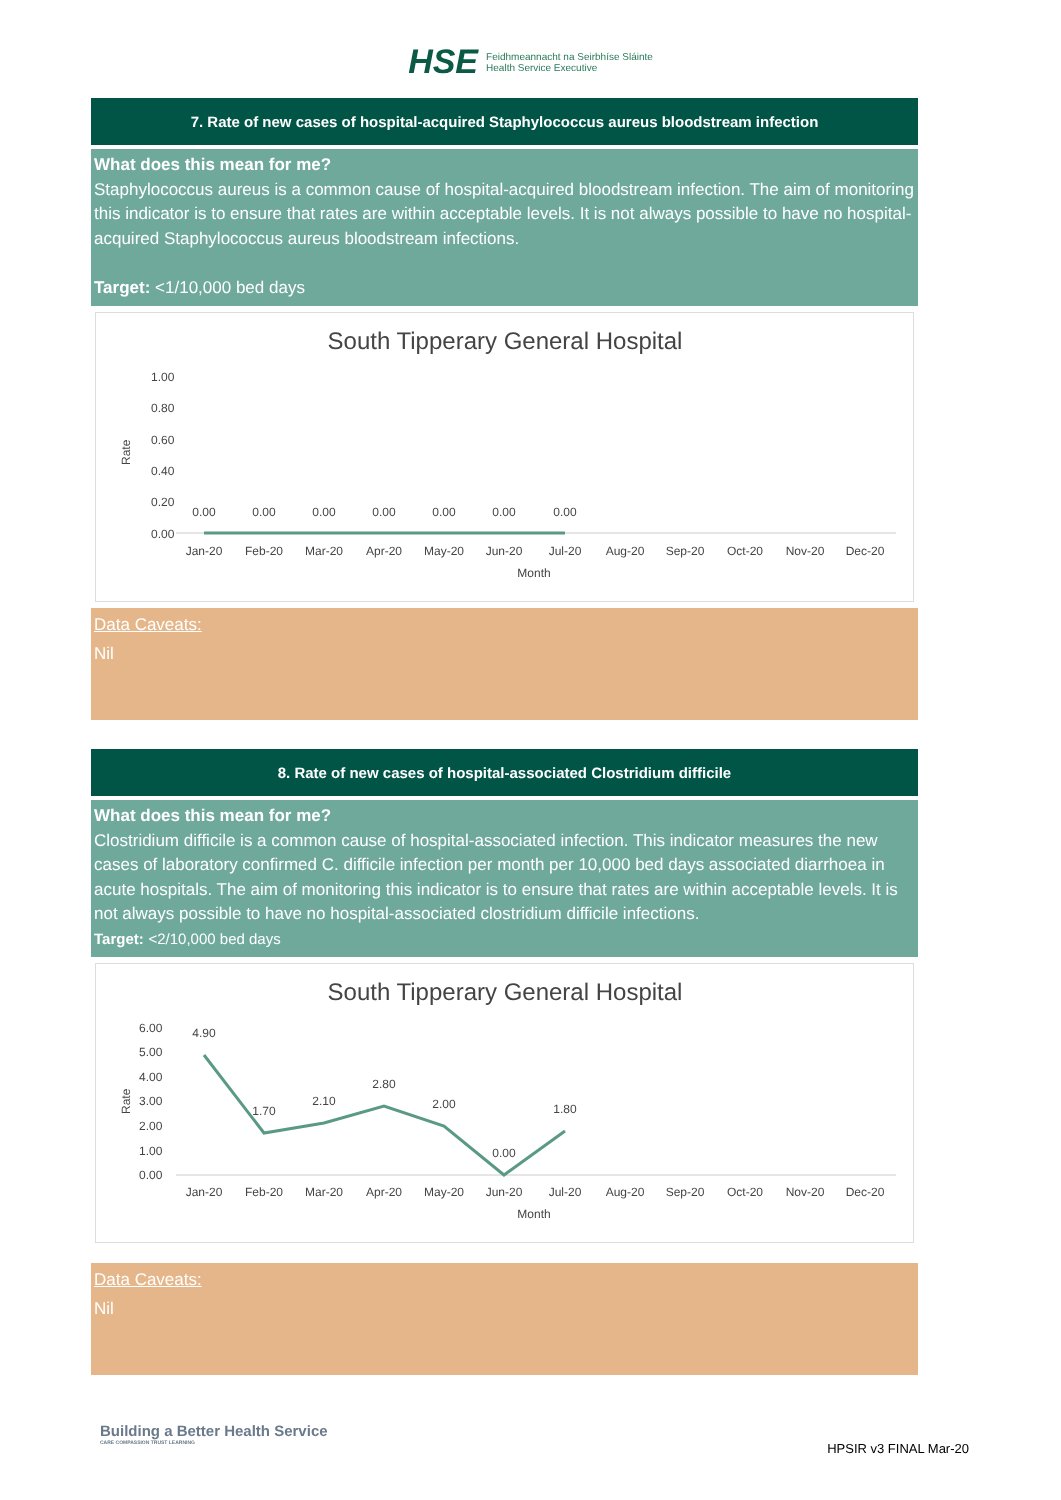HSE Feidhmeannacht na Seirbhíse Sláinte
Health Service Executive
7. Rate of new cases of hospital-acquired Staphylococcus aureus bloodstream infection
What does this mean for me?
Staphylococcus aureus is a common cause of hospital-acquired bloodstream infection. The aim of monitoring this indicator is to ensure that rates are within acceptable levels. It is not always possible to have no hospital-acquired Staphylococcus aureus bloodstream infections.
Target: <1/10,000 bed days
South Tipperary General Hospital
1.00
0.80
0.60
0.40
0.20
0.00
Rate
0.00
0.00
0.00
0.00
0.00
0.00
0.00
Jan-20
Feb-20
Mar-20
Apr-20
May-20
Jun-20
Jul-20
Aug-20
Sep-20
Oct-20
Nov-20
Dec-20
Month
Data Caveats:
Nil
8. Rate of new cases of hospital-associated Clostridium difficile
What does this mean for me?
Clostridium difficile is a common cause of hospital-associated infection. This indicator measures the new cases of laboratory confirmed C. difficile infection per month per 10,000 bed days associated diarrhoea in acute hospitals. The aim of monitoring this indicator is to ensure that rates are within acceptable levels. It is not always possible to have no hospital-associated clostridium difficile infections.
Target: <2/10,000 bed days
South Tipperary General Hospital
6.00
5.00
4.00
3.00
2.00
1.00
0.00
Rate
4.90
1.70
2.10
2.80
2.00
0.00
1.80
Jan-20
Feb-20
Mar-20
Apr-20
May-20
Jun-20
Jul-20
Aug-20
Sep-20
Oct-20
Nov-20
Dec-20
Month
Data Caveats:
Nil
Building a Better Health Service
CARE COMPASSION TRUST LEARNING
HPSIR v3 FINAL Mar-20